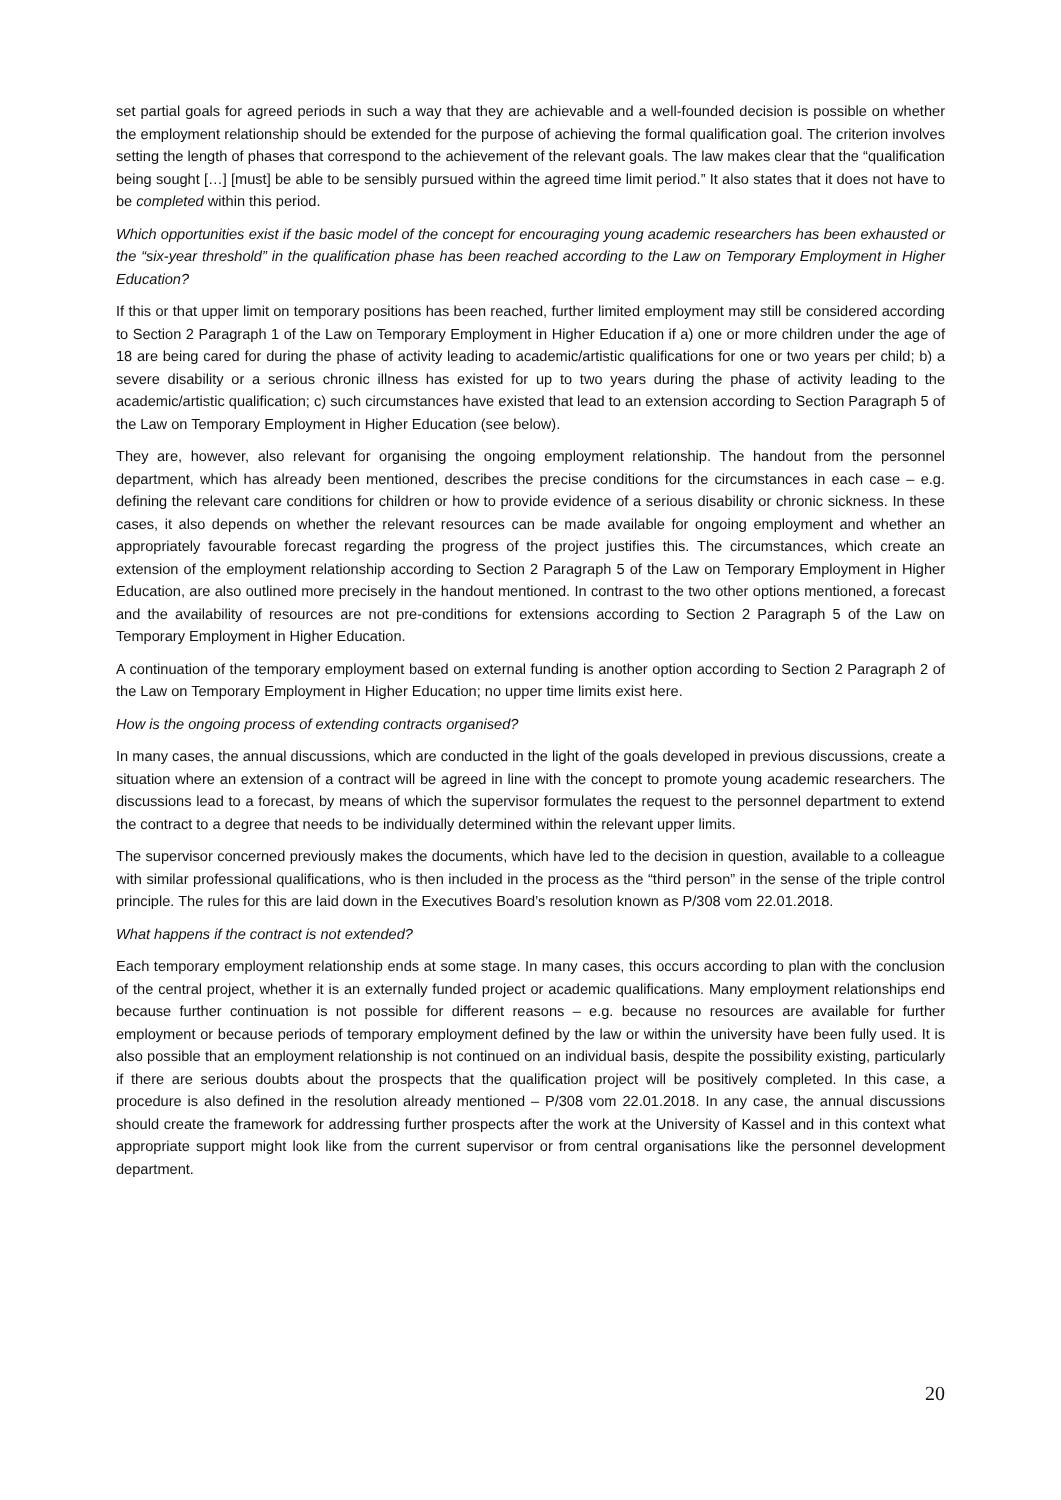set partial goals for agreed periods in such a way that they are achievable and a well-founded decision is possible on whether the employment relationship should be extended for the purpose of achieving the formal qualification goal. The criterion involves setting the length of phases that correspond to the achievement of the relevant goals. The law makes clear that the “qualification being sought […] [must] be able to be sensibly pursued within the agreed time limit period.” It also states that it does not have to be completed within this period.
Which opportunities exist if the basic model of the concept for encouraging young academic researchers has been exhausted or the “six-year threshold” in the qualification phase has been reached according to the Law on Temporary Employment in Higher Education?
If this or that upper limit on temporary positions has been reached, further limited employment may still be considered according to Section 2 Paragraph 1 of the Law on Temporary Employment in Higher Education if a) one or more children under the age of 18 are being cared for during the phase of activity leading to academic/artistic qualifications for one or two years per child; b) a severe disability or a serious chronic illness has existed for up to two years during the phase of activity leading to the academic/artistic qualification; c) such circumstances have existed that lead to an extension according to Section Paragraph 5 of the Law on Temporary Employment in Higher Education (see below).
They are, however, also relevant for organising the ongoing employment relationship. The handout from the personnel department, which has already been mentioned, describes the precise conditions for the circumstances in each case – e.g. defining the relevant care conditions for children or how to provide evidence of a serious disability or chronic sickness. In these cases, it also depends on whether the relevant resources can be made available for ongoing employment and whether an appropriately favourable forecast regarding the progress of the project justifies this. The circumstances, which create an extension of the employment relationship according to Section 2 Paragraph 5 of the Law on Temporary Employment in Higher Education, are also outlined more precisely in the handout mentioned. In contrast to the two other options mentioned, a forecast and the availability of resources are not pre-conditions for extensions according to Section 2 Paragraph 5 of the Law on Temporary Employment in Higher Education.
A continuation of the temporary employment based on external funding is another option according to Section 2 Paragraph 2 of the Law on Temporary Employment in Higher Education; no upper time limits exist here.
How is the ongoing process of extending contracts organised?
In many cases, the annual discussions, which are conducted in the light of the goals developed in previous discussions, create a situation where an extension of a contract will be agreed in line with the concept to promote young academic researchers. The discussions lead to a forecast, by means of which the supervisor formulates the request to the personnel department to extend the contract to a degree that needs to be individually determined within the relevant upper limits.
The supervisor concerned previously makes the documents, which have led to the decision in question, available to a colleague with similar professional qualifications, who is then included in the process as the “third person” in the sense of the triple control principle. The rules for this are laid down in the Executives Board’s resolution known as P/308 vom 22.01.2018.
What happens if the contract is not extended?
Each temporary employment relationship ends at some stage. In many cases, this occurs according to plan with the conclusion of the central project, whether it is an externally funded project or academic qualifications. Many employment relationships end because further continuation is not possible for different reasons – e.g. because no resources are available for further employment or because periods of temporary employment defined by the law or within the university have been fully used. It is also possible that an employment relationship is not continued on an individual basis, despite the possibility existing, particularly if there are serious doubts about the prospects that the qualification project will be positively completed. In this case, a procedure is also defined in the resolution already mentioned – P/308 vom 22.01.2018. In any case, the annual discussions should create the framework for addressing further prospects after the work at the University of Kassel and in this context what appropriate support might look like from the current supervisor or from central organisations like the personnel development department.
20